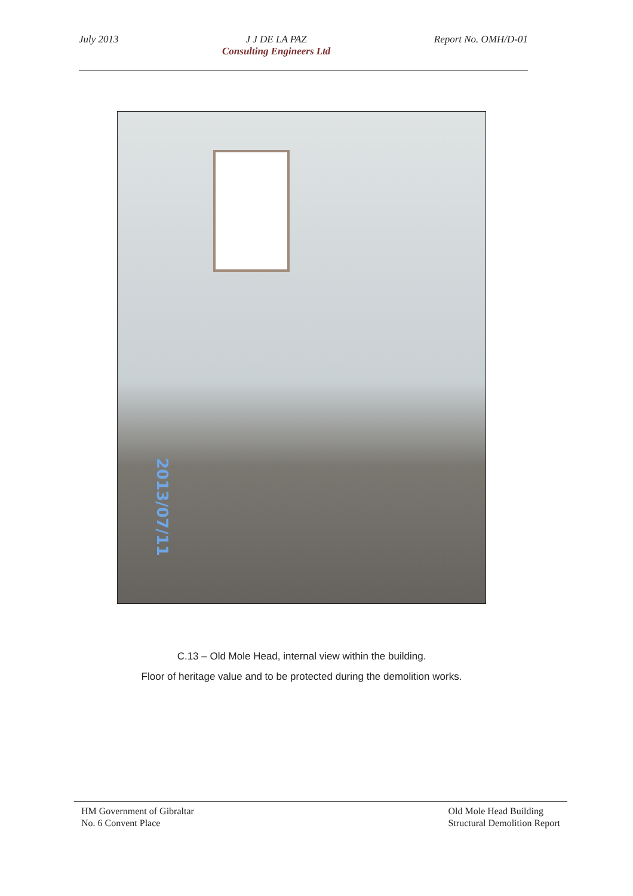July 2013 J J DE LA PAZ
Consulting Engineers Ltd
Report No. OMH/D-01
2013/07/11
C.13 – Old Mole Head, internal view within the building.
Floor of heritage value and to be protected during the demolition works.
HM Government of Gibraltar
No. 6 Convent Place
Old Mole Head Building
Structural Demolition Report